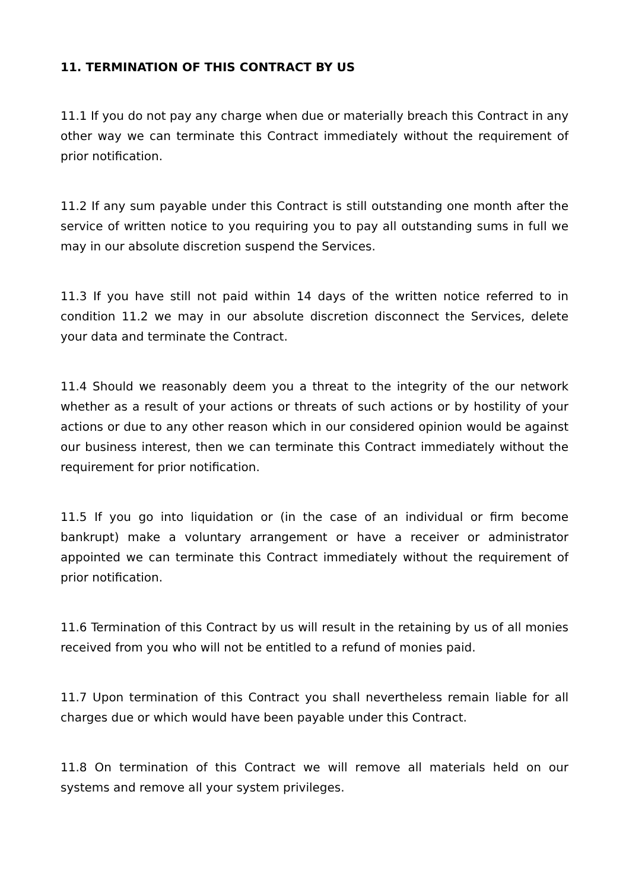11. TERMINATION OF THIS CONTRACT BY US
11.1 If you do not pay any charge when due or materially breach this Contract in any other way we can terminate this Contract immediately without the requirement of prior notification.
11.2 If any sum payable under this Contract is still outstanding one month after the service of written notice to you requiring you to pay all outstanding sums in full we may in our absolute discretion suspend the Services.
11.3 If you have still not paid within 14 days of the written notice referred to in condition 11.2 we may in our absolute discretion disconnect the Services, delete your data and terminate the Contract.
11.4 Should we reasonably deem you a threat to the integrity of the our network whether as a result of your actions or threats of such actions or by hostility of your actions or due to any other reason which in our considered opinion would be against our business interest, then we can terminate this Contract immediately without the requirement for prior notification.
11.5 If you go into liquidation or (in the case of an individual or firm become bankrupt) make a voluntary arrangement or have a receiver or administrator appointed we can terminate this Contract immediately without the requirement of prior notification.
11.6 Termination of this Contract by us will result in the retaining by us of all monies received from you who will not be entitled to a refund of monies paid.
11.7 Upon termination of this Contract you shall nevertheless remain liable for all charges due or which would have been payable under this Contract.
11.8 On termination of this Contract we will remove all materials held on our systems and remove all your system privileges.